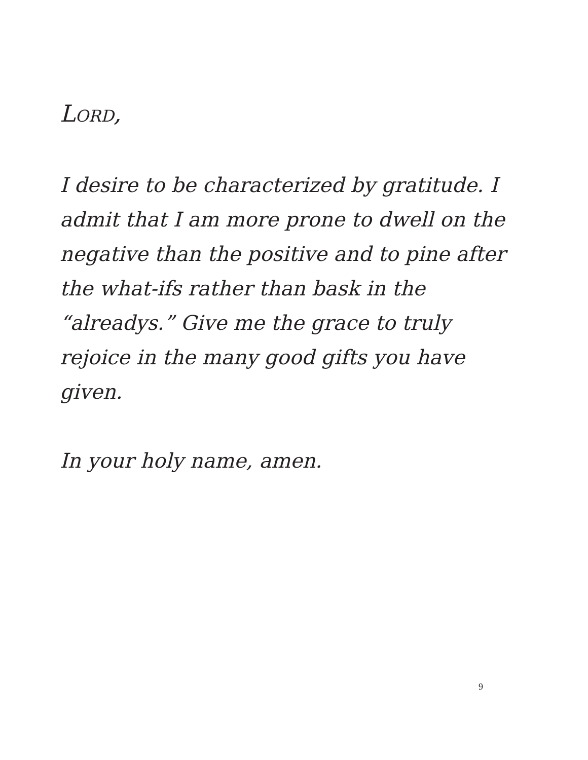LORD,
I desire to be characterized by gratitude. I admit that I am more prone to dwell on the negative than the positive and to pine after the what-ifs rather than bask in the “alreadys.” Give me the grace to truly rejoice in the many good gifts you have given.
In your holy name, amen.
9